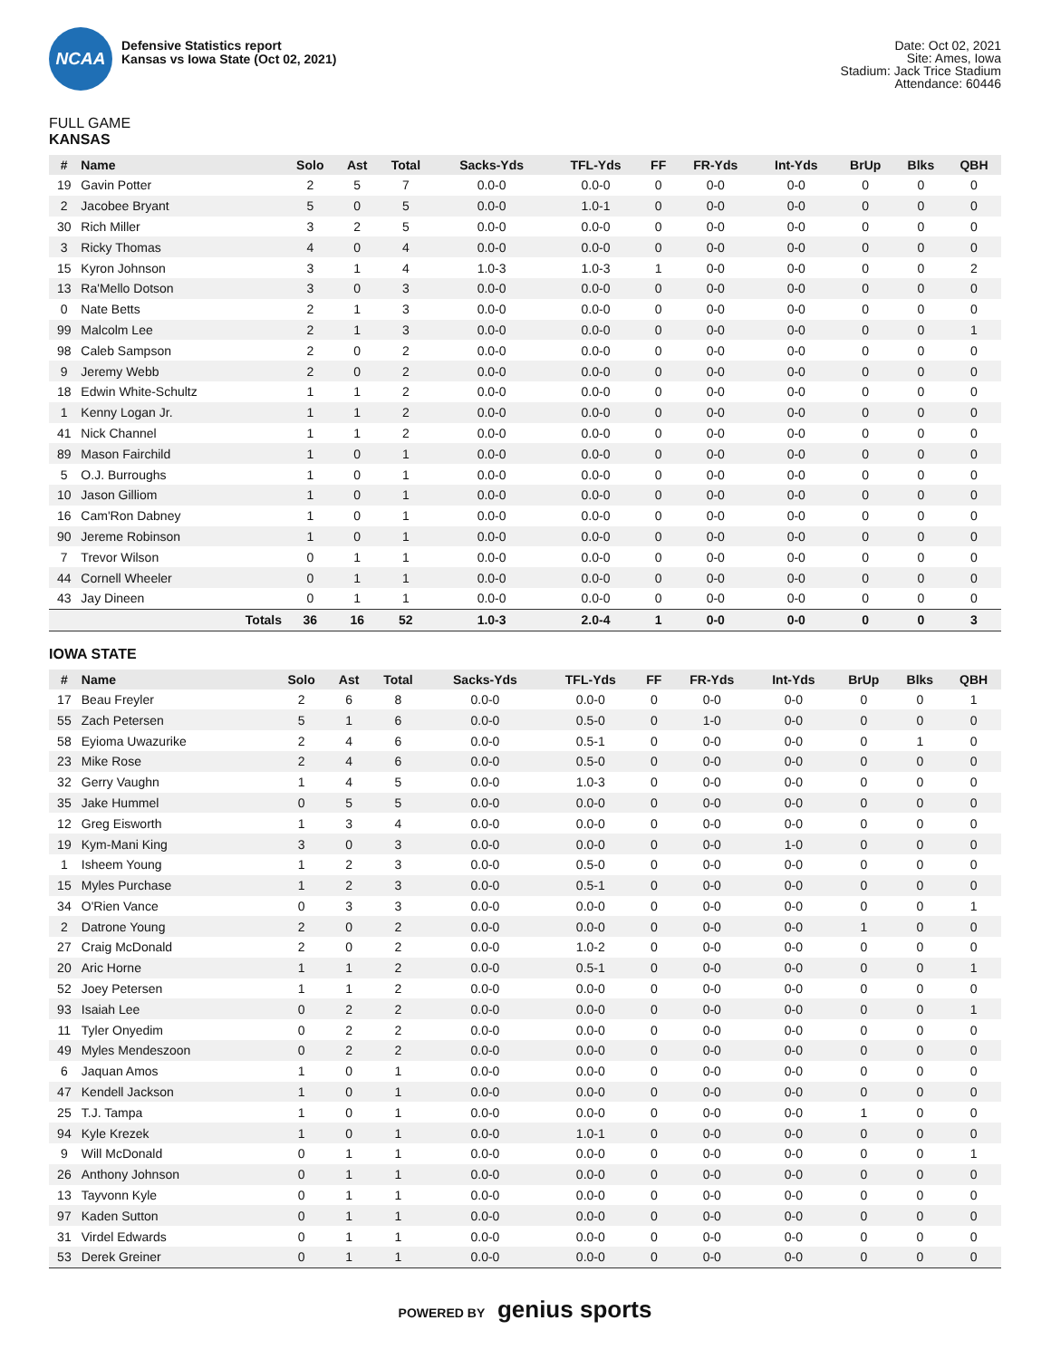NCAA
Defensive Statistics report
Kansas vs Iowa State (Oct 02, 2021)
Date: Oct 02, 2021
Site: Ames, Iowa
Stadium: Jack Trice Stadium
Attendance: 60446
FULL GAME
KANSAS
| # | Name | Solo | Ast | Total | Sacks-Yds | TFL-Yds | FF | FR-Yds | Int-Yds | BrUp | Blks | QBH |
| --- | --- | --- | --- | --- | --- | --- | --- | --- | --- | --- | --- | --- |
| 19 | Gavin Potter | 2 | 5 | 7 | 0.0-0 | 0.0-0 | 0 | 0-0 | 0-0 | 0 | 0 | 0 |
| 2 | Jacobee Bryant | 5 | 0 | 5 | 0.0-0 | 1.0-1 | 0 | 0-0 | 0-0 | 0 | 0 | 0 |
| 30 | Rich Miller | 3 | 2 | 5 | 0.0-0 | 0.0-0 | 0 | 0-0 | 0-0 | 0 | 0 | 0 |
| 3 | Ricky Thomas | 4 | 0 | 4 | 0.0-0 | 0.0-0 | 0 | 0-0 | 0-0 | 0 | 0 | 0 |
| 15 | Kyron Johnson | 3 | 1 | 4 | 1.0-3 | 1.0-3 | 1 | 0-0 | 0-0 | 0 | 0 | 2 |
| 13 | Ra'Mello Dotson | 3 | 0 | 3 | 0.0-0 | 0.0-0 | 0 | 0-0 | 0-0 | 0 | 0 | 0 |
| 0 | Nate Betts | 2 | 1 | 3 | 0.0-0 | 0.0-0 | 0 | 0-0 | 0-0 | 0 | 0 | 0 |
| 99 | Malcolm Lee | 2 | 1 | 3 | 0.0-0 | 0.0-0 | 0 | 0-0 | 0-0 | 0 | 0 | 1 |
| 98 | Caleb Sampson | 2 | 0 | 2 | 0.0-0 | 0.0-0 | 0 | 0-0 | 0-0 | 0 | 0 | 0 |
| 9 | Jeremy Webb | 2 | 0 | 2 | 0.0-0 | 0.0-0 | 0 | 0-0 | 0-0 | 0 | 0 | 0 |
| 18 | Edwin White-Schultz | 1 | 1 | 2 | 0.0-0 | 0.0-0 | 0 | 0-0 | 0-0 | 0 | 0 | 0 |
| 1 | Kenny Logan Jr. | 1 | 1 | 2 | 0.0-0 | 0.0-0 | 0 | 0-0 | 0-0 | 0 | 0 | 0 |
| 41 | Nick Channel | 1 | 1 | 2 | 0.0-0 | 0.0-0 | 0 | 0-0 | 0-0 | 0 | 0 | 0 |
| 89 | Mason Fairchild | 1 | 0 | 1 | 0.0-0 | 0.0-0 | 0 | 0-0 | 0-0 | 0 | 0 | 0 |
| 5 | O.J. Burroughs | 1 | 0 | 1 | 0.0-0 | 0.0-0 | 0 | 0-0 | 0-0 | 0 | 0 | 0 |
| 10 | Jason Gilliom | 1 | 0 | 1 | 0.0-0 | 0.0-0 | 0 | 0-0 | 0-0 | 0 | 0 | 0 |
| 16 | Cam'Ron Dabney | 1 | 0 | 1 | 0.0-0 | 0.0-0 | 0 | 0-0 | 0-0 | 0 | 0 | 0 |
| 90 | Jereme Robinson | 1 | 0 | 1 | 0.0-0 | 0.0-0 | 0 | 0-0 | 0-0 | 0 | 0 | 0 |
| 7 | Trevor Wilson | 0 | 1 | 1 | 0.0-0 | 0.0-0 | 0 | 0-0 | 0-0 | 0 | 0 | 0 |
| 44 | Cornell Wheeler | 0 | 1 | 1 | 0.0-0 | 0.0-0 | 0 | 0-0 | 0-0 | 0 | 0 | 0 |
| 43 | Jay Dineen | 0 | 1 | 1 | 0.0-0 | 0.0-0 | 0 | 0-0 | 0-0 | 0 | 0 | 0 |
| | Totals | 36 | 16 | 52 | 1.0-3 | 2.0-4 | 1 | 0-0 | 0-0 | 0 | 0 | 3 |
IOWA STATE
| # | Name | Solo | Ast | Total | Sacks-Yds | TFL-Yds | FF | FR-Yds | Int-Yds | BrUp | Blks | QBH |
| --- | --- | --- | --- | --- | --- | --- | --- | --- | --- | --- | --- | --- |
| 17 | Beau Freyler | 2 | 6 | 8 | 0.0-0 | 0.0-0 | 0 | 0-0 | 0-0 | 0 | 0 | 1 |
| 55 | Zach Petersen | 5 | 1 | 6 | 0.0-0 | 0.5-0 | 0 | 1-0 | 0-0 | 0 | 0 | 0 |
| 58 | Eyioma Uwazurike | 2 | 4 | 6 | 0.0-0 | 0.5-1 | 0 | 0-0 | 0-0 | 0 | 1 | 0 |
| 23 | Mike Rose | 2 | 4 | 6 | 0.0-0 | 0.5-0 | 0 | 0-0 | 0-0 | 0 | 0 | 0 |
| 32 | Gerry Vaughn | 1 | 4 | 5 | 0.0-0 | 1.0-3 | 0 | 0-0 | 0-0 | 0 | 0 | 0 |
| 35 | Jake Hummel | 0 | 5 | 5 | 0.0-0 | 0.0-0 | 0 | 0-0 | 0-0 | 0 | 0 | 0 |
| 12 | Greg Eisworth | 1 | 3 | 4 | 0.0-0 | 0.0-0 | 0 | 0-0 | 0-0 | 0 | 0 | 0 |
| 19 | Kym-Mani King | 3 | 0 | 3 | 0.0-0 | 0.0-0 | 0 | 0-0 | 1-0 | 0 | 0 | 0 |
| 1 | Isheem Young | 1 | 2 | 3 | 0.0-0 | 0.5-0 | 0 | 0-0 | 0-0 | 0 | 0 | 0 |
| 15 | Myles Purchase | 1 | 2 | 3 | 0.0-0 | 0.5-1 | 0 | 0-0 | 0-0 | 0 | 0 | 0 |
| 34 | O'Rien Vance | 0 | 3 | 3 | 0.0-0 | 0.0-0 | 0 | 0-0 | 0-0 | 0 | 0 | 1 |
| 2 | Datrone Young | 2 | 0 | 2 | 0.0-0 | 0.0-0 | 0 | 0-0 | 0-0 | 1 | 0 | 0 |
| 27 | Craig McDonald | 2 | 0 | 2 | 0.0-0 | 1.0-2 | 0 | 0-0 | 0-0 | 0 | 0 | 0 |
| 20 | Aric Horne | 1 | 1 | 2 | 0.0-0 | 0.5-1 | 0 | 0-0 | 0-0 | 0 | 0 | 1 |
| 52 | Joey Petersen | 1 | 1 | 2 | 0.0-0 | 0.0-0 | 0 | 0-0 | 0-0 | 0 | 0 | 0 |
| 93 | Isaiah Lee | 0 | 2 | 2 | 0.0-0 | 0.0-0 | 0 | 0-0 | 0-0 | 0 | 0 | 1 |
| 11 | Tyler Onyedim | 0 | 2 | 2 | 0.0-0 | 0.0-0 | 0 | 0-0 | 0-0 | 0 | 0 | 0 |
| 49 | Myles Mendeszoon | 0 | 2 | 2 | 0.0-0 | 0.0-0 | 0 | 0-0 | 0-0 | 0 | 0 | 0 |
| 6 | Jaquan Amos | 1 | 0 | 1 | 0.0-0 | 0.0-0 | 0 | 0-0 | 0-0 | 0 | 0 | 0 |
| 47 | Kendell Jackson | 1 | 0 | 1 | 0.0-0 | 0.0-0 | 0 | 0-0 | 0-0 | 0 | 0 | 0 |
| 25 | T.J. Tampa | 1 | 0 | 1 | 0.0-0 | 0.0-0 | 0 | 0-0 | 0-0 | 1 | 0 | 0 |
| 94 | Kyle Krezek | 1 | 0 | 1 | 0.0-0 | 1.0-1 | 0 | 0-0 | 0-0 | 0 | 0 | 0 |
| 9 | Will McDonald | 0 | 1 | 1 | 0.0-0 | 0.0-0 | 0 | 0-0 | 0-0 | 0 | 0 | 1 |
| 26 | Anthony Johnson | 0 | 1 | 1 | 0.0-0 | 0.0-0 | 0 | 0-0 | 0-0 | 0 | 0 | 0 |
| 13 | Tayvonn Kyle | 0 | 1 | 1 | 0.0-0 | 0.0-0 | 0 | 0-0 | 0-0 | 0 | 0 | 0 |
| 97 | Kaden Sutton | 0 | 1 | 1 | 0.0-0 | 0.0-0 | 0 | 0-0 | 0-0 | 0 | 0 | 0 |
| 31 | Virdel Edwards | 0 | 1 | 1 | 0.0-0 | 0.0-0 | 0 | 0-0 | 0-0 | 0 | 0 | 0 |
| 53 | Derek Greiner | 0 | 1 | 1 | 0.0-0 | 0.0-0 | 0 | 0-0 | 0-0 | 0 | 0 | 0 |
POWERED BY genius sports